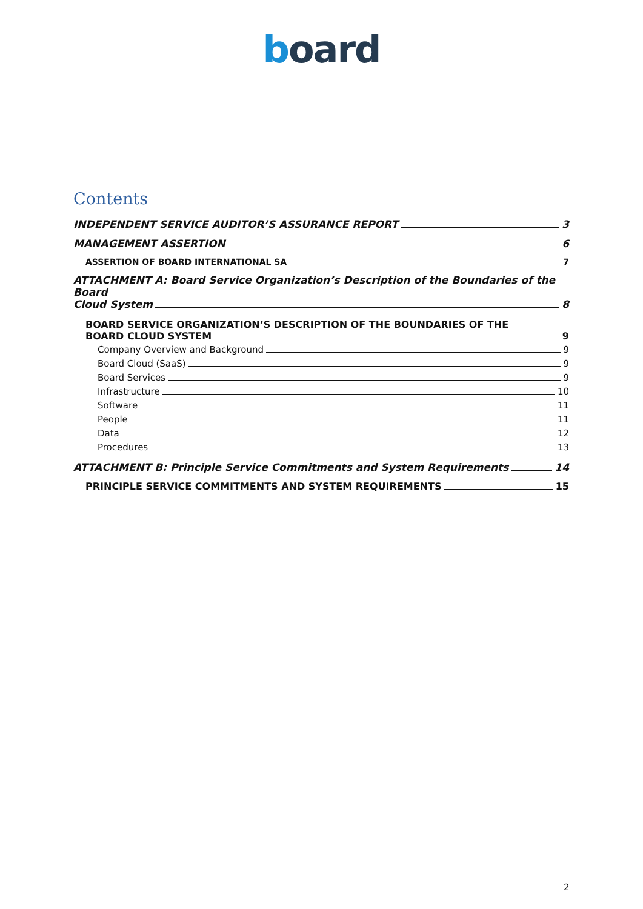board
Contents
INDEPENDENT SERVICE AUDITOR’S ASSURANCE REPORT 3
MANAGEMENT ASSERTION 6
ASSERTION OF BOARD INTERNATIONAL SA 7
ATTACHMENT A: Board Service Organization’s Description of the Boundaries of the Board
Cloud System 8
BOARD SERVICE ORGANIZATION’S DESCRIPTION OF THE BOUNDARIES OF THE
BOARD CLOUD SYSTEM 9
Company Overview and Background 9
Board Cloud (SaaS) 9
Board Services 9
Infrastructure 10
Software 11
People 11
Data 12
Procedures 13
ATTACHMENT B: Principle Service Commitments and System Requirements 14
PRINCIPLE SERVICE COMMITMENTS AND SYSTEM REQUIREMENTS 15
2